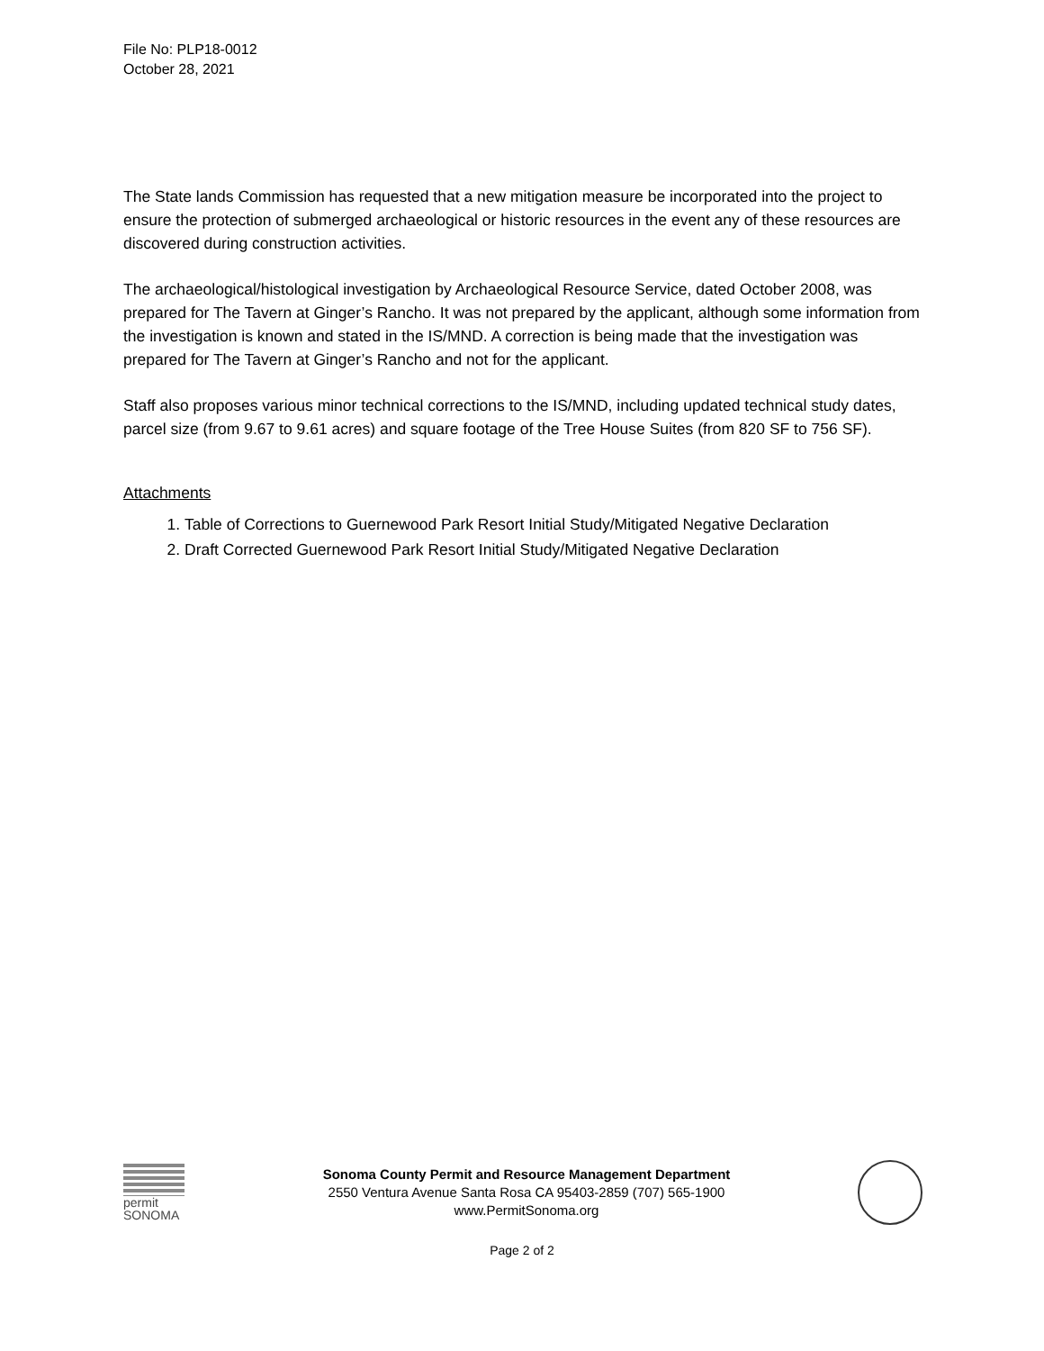File No: PLP18-0012
October 28, 2021
The State lands Commission has requested that a new mitigation measure be incorporated into the project to ensure the protection of submerged archaeological or historic resources in the event any of these resources are discovered during construction activities.
The archaeological/histological investigation by Archaeological Resource Service, dated October 2008, was prepared for The Tavern at Ginger’s Rancho. It was not prepared by the applicant, although some information from the investigation is known and stated in the IS/MND. A correction is being made that the investigation was prepared for The Tavern at Ginger’s Rancho and not for the applicant.
Staff also proposes various minor technical corrections to the IS/MND, including updated technical study dates, parcel size (from 9.67 to 9.61 acres) and square footage of the Tree House Suites (from 820 SF to 756 SF).
Attachments
1. Table of Corrections to Guernewood Park Resort Initial Study/Mitigated Negative Declaration
2. Draft Corrected Guernewood Park Resort Initial Study/Mitigated Negative Declaration
permit
SONOMA
Sonoma County Permit and Resource Management Department
2550 Ventura Avenue Santa Rosa CA 95403-2859 (707) 565-1900
www.PermitSonoma.org
Page 2 of 2